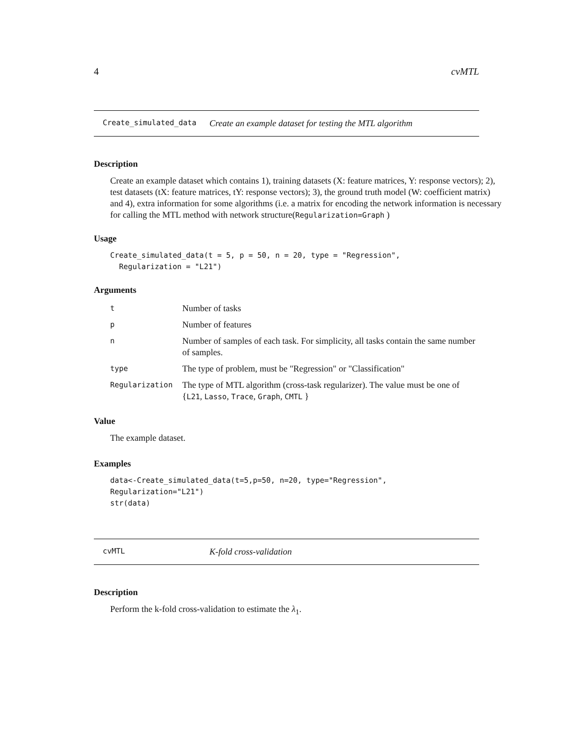4 cvMTL
Create_simulated_data Create an example dataset for testing the MTL algorithm
Description
Create an example dataset which contains 1), training datasets (X: feature matrices, Y: response vectors); 2), test datasets (tX: feature matrices, tY: response vectors); 3), the ground truth model (W: coefficient matrix) and 4), extra information for some algorithms (i.e. a matrix for encoding the network information is necessary for calling the MTL method with network structure(Regularization=Graph )
Usage
Create_simulated_data(t = 5, p = 50, n = 20, type = "Regression",
Regularization = "L21")
Arguments
| t | Number of tasks |
| p | Number of features |
| n | Number of samples of each task. For simplicity, all tasks contain the same number of samples. |
| type | The type of problem, must be "Regression" or "Classification" |
| Regularization | The type of MTL algorithm (cross-task regularizer). The value must be one of { L21 , Lasso , Trace , Graph , CMTL } |
Value
The example dataset.
Examples
data<-Create_simulated_data(t=5,p=50, n=20, type="Regression", Regularization="L21")
str(data)
cvMTL K-fold cross-validation
Description
Perform the k-fold cross-validation to estimate the λ<sub>1</sub>.